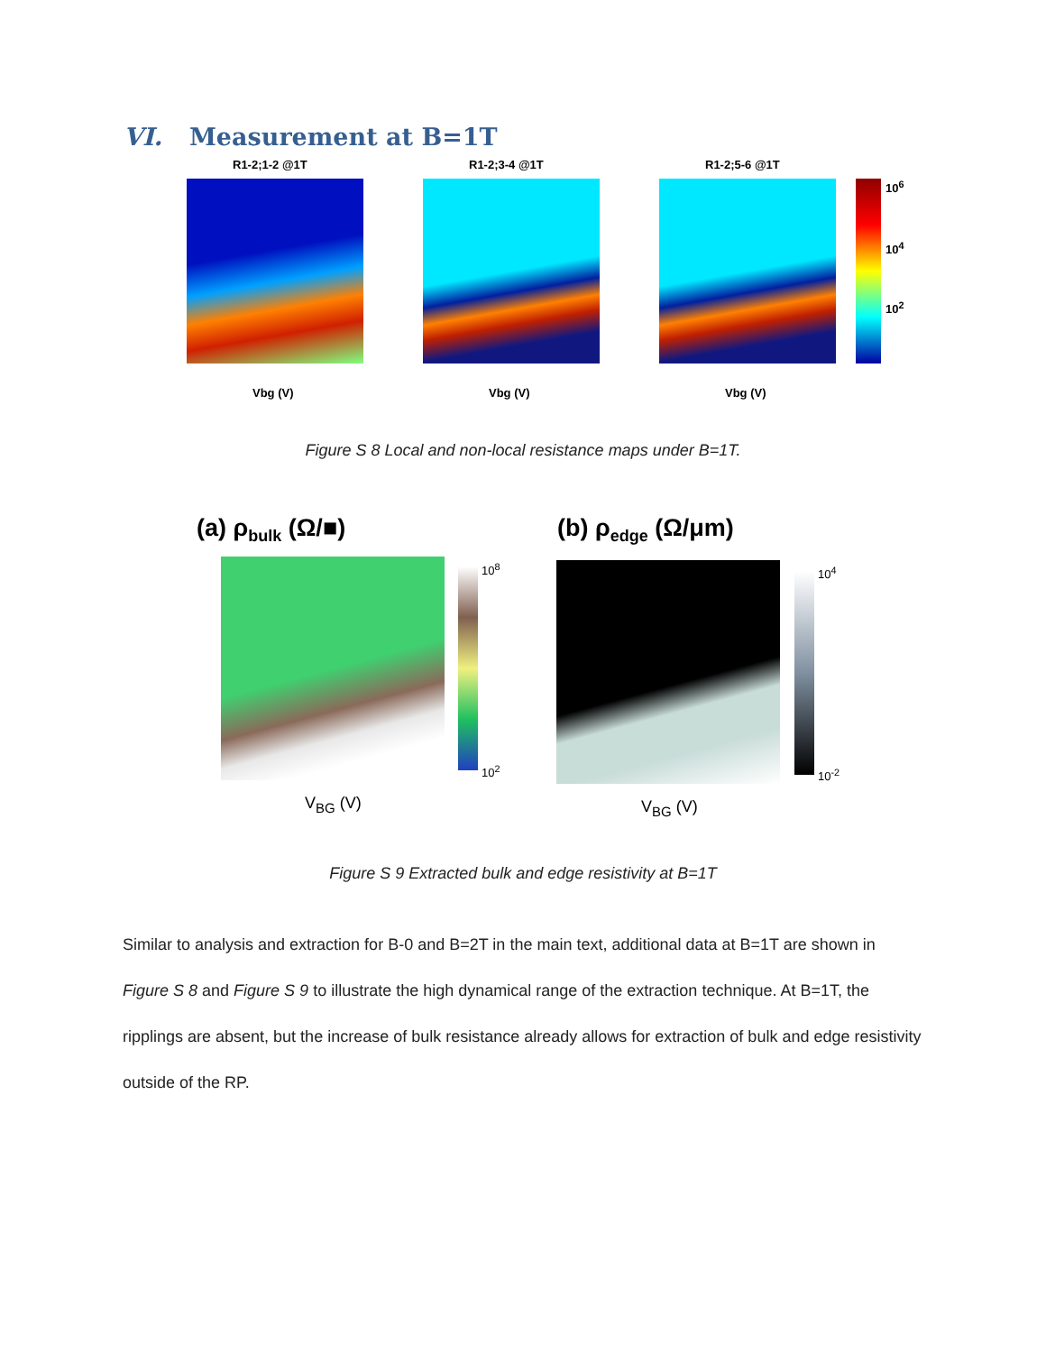VI. Measurement at B=1T
R1-2;1-2 @1T R1-2;3-4 @1T R1-2;5-6 @1T
10<sup>6</sup>
10<sup>4</sup>
10<sup>2</sup>
Vbg (V) Vbg (V) Vbg (V)
Figure S 8 Local and non-local resistance maps under B=1T.
(a) ρ<sub>bulk</sub> (Ω/■) (b) ρ<sub>edge</sub> (Ω/μm)
10<sup>8</sup>
10<sup>2</sup>
10<sup>4</sup>
10<sup>-2</sup>
V<sub>BG</sub> (V) V<sub>BG</sub> (V)
Figure S 9 Extracted bulk and edge resistivity at B=1T
Similar to analysis and extraction for B-0 and B=2T in the main text, additional data at B=1T are shown in Figure S 8 and Figure S 9 to illustrate the high dynamical range of the extraction technique. At B=1T, the ripplings are absent, but the increase of bulk resistance already allows for extraction of bulk and edge resistivity outside of the RP.